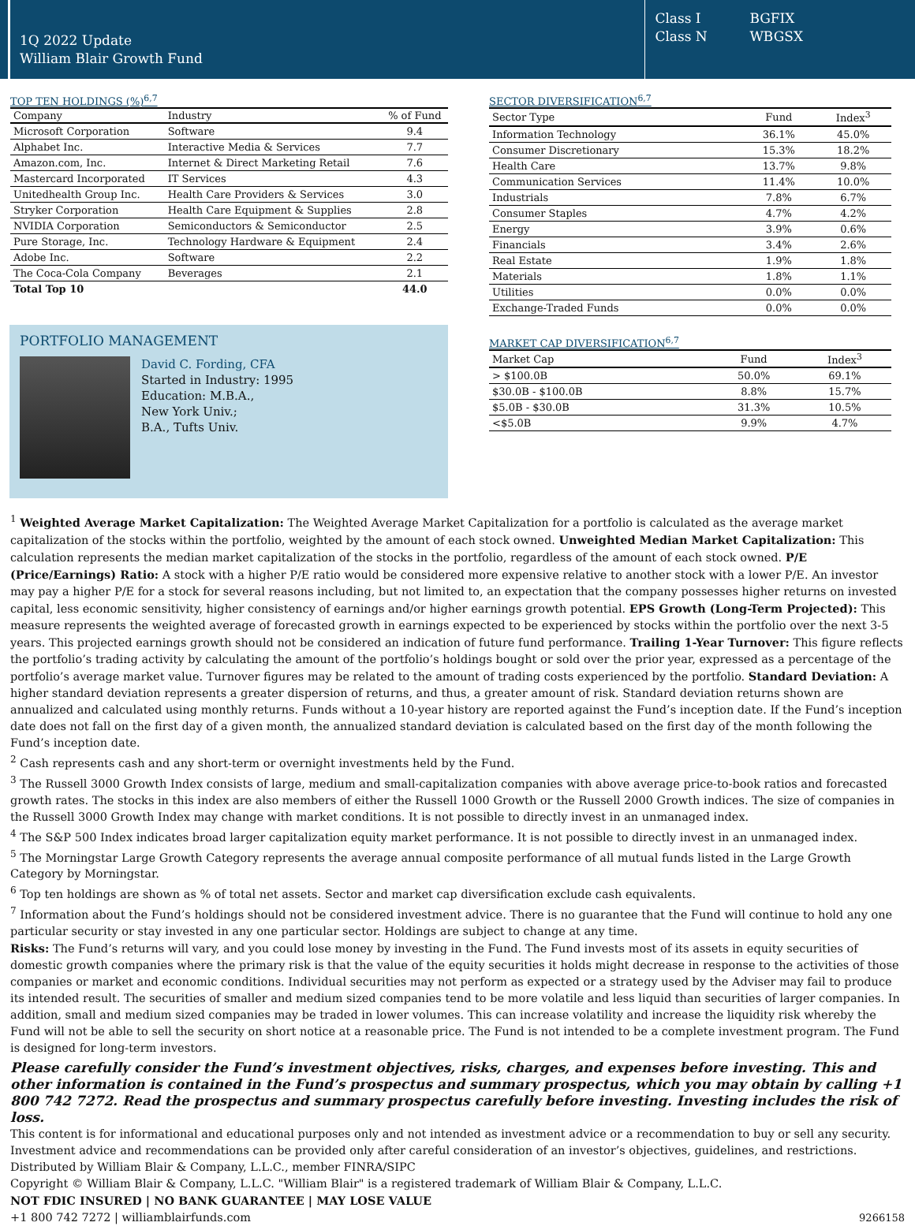1Q 2022 Update
William Blair Growth Fund
Class I BGFIX
Class N WBGSX
TOP TEN HOLDINGS (%)<sup>6,7</sup>
| Company | Industry | % of Fund |
| --- | --- | --- |
| Microsoft Corporation | Software | 9.4 |
| Alphabet Inc. | Interactive Media & Services | 7.7 |
| Amazon.com, Inc. | Internet & Direct Marketing Retail | 7.6 |
| Mastercard Incorporated | IT Services | 4.3 |
| Unitedhealth Group Inc. | Health Care Providers & Services | 3.0 |
| Stryker Corporation | Health Care Equipment & Supplies | 2.8 |
| NVIDIA Corporation | Semiconductors & Semiconductor | 2.5 |
| Pure Storage, Inc. | Technology Hardware & Equipment | 2.4 |
| Adobe Inc. | Software | 2.2 |
| The Coca-Cola Company | Beverages | 2.1 |
| Total Top 10 | | 44.0 |
PORTFOLIO MANAGEMENT
David C. Fording, CFA
Started in Industry: 1995
Education: M.B.A.,
New York Univ.;
B.A., Tufts Univ.
SECTOR DIVERSIFICATION<sup>6,7</sup>
| Sector Type | Fund | Index<sup>3</sup> |
| --- | --- | --- |
| Information Technology | 36.1% | 45.0% |
| Consumer Discretionary | 15.3% | 18.2% |
| Health Care | 13.7% | 9.8% |
| Communication Services | 11.4% | 10.0% |
| Industrials | 7.8% | 6.7% |
| Consumer Staples | 4.7% | 4.2% |
| Energy | 3.9% | 0.6% |
| Financials | 3.4% | 2.6% |
| Real Estate | 1.9% | 1.8% |
| Materials | 1.8% | 1.1% |
| Utilities | 0.0% | 0.0% |
| Exchange-Traded Funds | 0.0% | 0.0% |
MARKET CAP DIVERSIFICATION<sup>6,7</sup>
| Market Cap | Fund | Index<sup>3</sup> |
| --- | --- | --- |
| > $100.0B | 50.0% | 69.1% |
| $30.0B - $100.0B | 8.8% | 15.7% |
| $5.0B - $30.0B | 31.3% | 10.5% |
| <$5.0B | 9.9% | 4.7% |
<sup>1</sup> Weighted Average Market Capitalization: The Weighted Average Market Capitalization for a portfolio is calculated as the average market capitalization of the stocks within the portfolio, weighted by the amount of each stock owned. Unweighted Median Market Capitalization: This calculation represents the median market capitalization of the stocks in the portfolio, regardless of the amount of each stock owned. P/E (Price/Earnings) Ratio: A stock with a higher P/E ratio would be considered more expensive relative to another stock with a lower P/E. An investor may pay a higher P/E for a stock for several reasons including, but not limited to, an expectation that the company possesses higher returns on invested capital, less economic sensitivity, higher consistency of earnings and/or higher earnings growth potential. EPS Growth (Long-Term Projected): This measure represents the weighted average of forecasted growth in earnings expected to be experienced by stocks within the portfolio over the next 3-5 years. This projected earnings growth should not be considered an indication of future fund performance. Trailing 1-Year Turnover: This figure reflects the portfolio’s trading activity by calculating the amount of the portfolio’s holdings bought or sold over the prior year, expressed as a percentage of the portfolio’s average market value. Turnover figures may be related to the amount of trading costs experienced by the portfolio. Standard Deviation: A higher standard deviation represents a greater dispersion of returns, and thus, a greater amount of risk. Standard deviation returns shown are annualized and calculated using monthly returns. Funds without a 10-year history are reported against the Fund’s inception date. If the Fund’s inception date does not fall on the first day of a given month, the annualized standard deviation is calculated based on the first day of the month following the Fund’s inception date.
<sup>2</sup> Cash represents cash and any short-term or overnight investments held by the Fund.
<sup>3</sup> The Russell 3000 Growth Index consists of large, medium and small-capitalization companies with above average price-to-book ratios and forecasted growth rates. The stocks in this index are also members of either the Russell 1000 Growth or the Russell 2000 Growth indices. The size of companies in the Russell 3000 Growth Index may change with market conditions. It is not possible to directly invest in an unmanaged index.
<sup>4</sup> The S&P 500 Index indicates broad larger capitalization equity market performance. It is not possible to directly invest in an unmanaged index.
<sup>5</sup> The Morningstar Large Growth Category represents the average annual composite performance of all mutual funds listed in the Large Growth Category by Morningstar.
<sup>6</sup> Top ten holdings are shown as % of total net assets. Sector and market cap diversification exclude cash equivalents.
<sup>7</sup> Information about the Fund’s holdings should not be considered investment advice. There is no guarantee that the Fund will continue to hold any one particular security or stay invested in any one particular sector. Holdings are subject to change at any time.
Risks: The Fund’s returns will vary, and you could lose money by investing in the Fund. The Fund invests most of its assets in equity securities of domestic growth companies where the primary risk is that the value of the equity securities it holds might decrease in response to the activities of those companies or market and economic conditions. Individual securities may not perform as expected or a strategy used by the Adviser may fail to produce its intended result. The securities of smaller and medium sized companies tend to be more volatile and less liquid than securities of larger companies. In addition, small and medium sized companies may be traded in lower volumes. This can increase volatility and increase the liquidity risk whereby the Fund will not be able to sell the security on short notice at a reasonable price. The Fund is not intended to be a complete investment program. The Fund is designed for long-term investors.
Please carefully consider the Fund’s investment objectives, risks, charges, and expenses before investing. This and other information is contained in the Fund’s prospectus and summary prospectus, which you may obtain by calling +1 800 742 7272. Read the prospectus and summary prospectus carefully before investing. Investing includes the risk of loss.
This content is for informational and educational purposes only and not intended as investment advice or a recommendation to buy or sell any security. Investment advice and recommendations can be provided only after careful consideration of an investor’s objectives, guidelines, and restrictions.
Distributed by William Blair & Company, L.L.C., member FINRA/SIPC
Copyright © William Blair & Company, L.L.C. "William Blair" is a registered trademark of William Blair & Company, L.L.C.
NOT FDIC INSURED | NO BANK GUARANTEE | MAY LOSE VALUE
+1 800 742 7272 | williamblairfunds.com 9266158